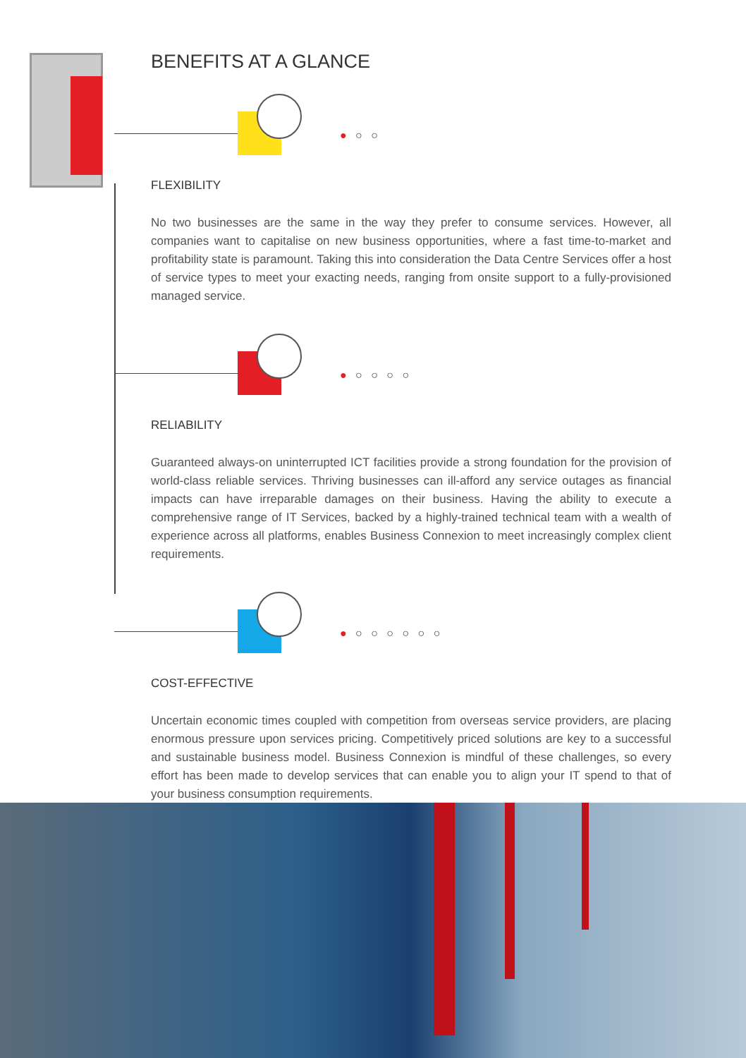BENEFITS AT A GLANCE
● ○ ○
FLEXIBILITY
No two businesses are the same in the way they prefer to consume services. However, all companies want to capitalise on new business opportunities, where a fast time-to-market and profitability state is paramount. Taking this into consideration the Data Centre Services offer a host of service types to meet your exacting needs, ranging from onsite support to a fully-provisioned managed service.
● ○ ○ ○ ○
RELIABILITY
Guaranteed always-on uninterrupted ICT facilities provide a strong foundation for the provision of world-class reliable services. Thriving businesses can ill-afford any service outages as financial impacts can have irreparable damages on their business. Having the ability to execute a comprehensive range of IT Services, backed by a highly-trained technical team with a wealth of experience across all platforms, enables Business Connexion to meet increasingly complex client requirements.
● ○ ○ ○ ○ ○ ○
COST-EFFECTIVE
Uncertain economic times coupled with competition from overseas service providers, are placing enormous pressure upon services pricing. Competitively priced solutions are key to a successful and sustainable business model. Business Connexion is mindful of these challenges, so every effort has been made to develop services that can enable you to align your IT spend to that of your business consumption requirements.